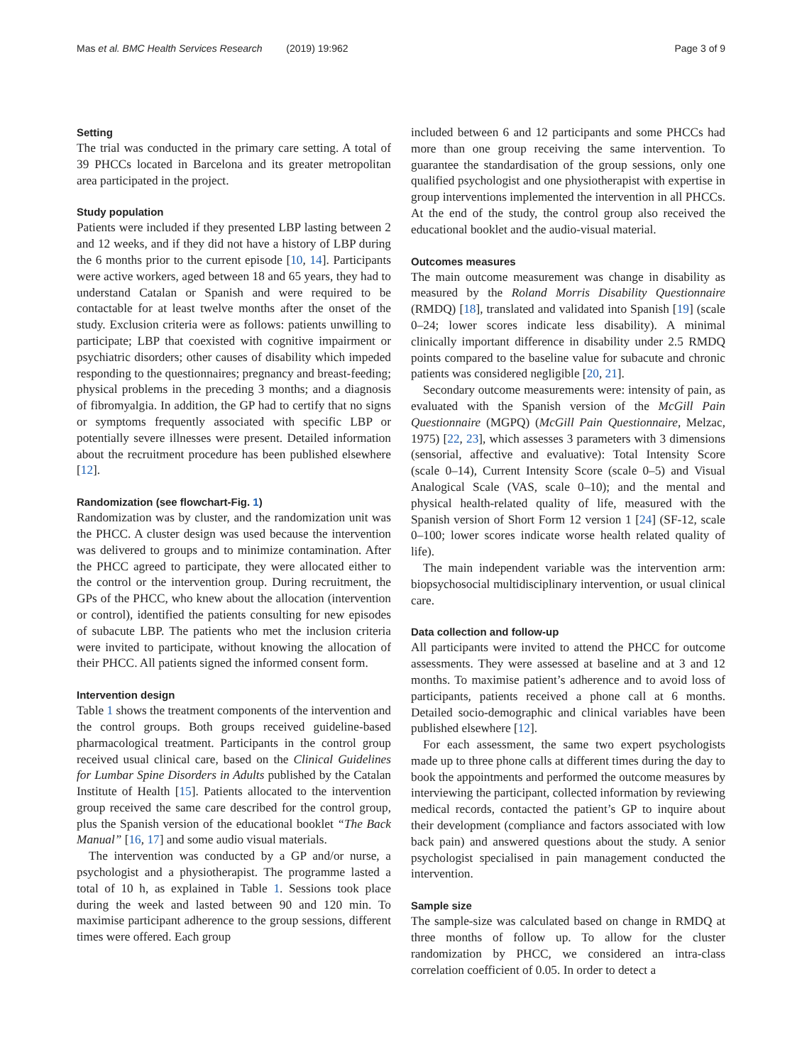Mas et al. BMC Health Services Research (2019) 19:962 Page 3 of 9
Setting
The trial was conducted in the primary care setting. A total of 39 PHCCs located in Barcelona and its greater metropolitan area participated in the project.
Study population
Patients were included if they presented LBP lasting between 2 and 12 weeks, and if they did not have a history of LBP during the 6 months prior to the current episode [10, 14]. Participants were active workers, aged between 18 and 65 years, they had to understand Catalan or Spanish and were required to be contactable for at least twelve months after the onset of the study. Exclusion criteria were as follows: patients unwilling to participate; LBP that coexisted with cognitive impairment or psychiatric disorders; other causes of disability which impeded responding to the questionnaires; pregnancy and breast-feeding; physical problems in the preceding 3 months; and a diagnosis of fibromyalgia. In addition, the GP had to certify that no signs or symptoms frequently associated with specific LBP or potentially severe illnesses were present. Detailed information about the recruitment procedure has been published elsewhere [12].
Randomization (see flowchart-Fig. 1)
Randomization was by cluster, and the randomization unit was the PHCC. A cluster design was used because the intervention was delivered to groups and to minimize contamination. After the PHCC agreed to participate, they were allocated either to the control or the intervention group. During recruitment, the GPs of the PHCC, who knew about the allocation (intervention or control), identified the patients consulting for new episodes of subacute LBP. The patients who met the inclusion criteria were invited to participate, without knowing the allocation of their PHCC. All patients signed the informed consent form.
Intervention design
Table 1 shows the treatment components of the intervention and the control groups. Both groups received guideline-based pharmacological treatment. Participants in the control group received usual clinical care, based on the Clinical Guidelines for Lumbar Spine Disorders in Adults published by the Catalan Institute of Health [15]. Patients allocated to the intervention group received the same care described for the control group, plus the Spanish version of the educational booklet “The Back Manual” [16, 17] and some audio visual materials.
The intervention was conducted by a GP and/or nurse, a psychologist and a physiotherapist. The programme lasted a total of 10 h, as explained in Table 1. Sessions took place during the week and lasted between 90 and 120 min. To maximise participant adherence to the group sessions, different times were offered. Each group
included between 6 and 12 participants and some PHCCs had more than one group receiving the same intervention. To guarantee the standardisation of the group sessions, only one qualified psychologist and one physiotherapist with expertise in group interventions implemented the intervention in all PHCCs. At the end of the study, the control group also received the educational booklet and the audio-visual material.
Outcomes measures
The main outcome measurement was change in disability as measured by the Roland Morris Disability Questionnaire (RMDQ) [18], translated and validated into Spanish [19] (scale 0–24; lower scores indicate less disability). A minimal clinically important difference in disability under 2.5 RMDQ points compared to the baseline value for subacute and chronic patients was considered negligible [20, 21].
Secondary outcome measurements were: intensity of pain, as evaluated with the Spanish version of the McGill Pain Questionnaire (MGPQ) (McGill Pain Questionnaire, Melzac, 1975) [22, 23], which assesses 3 parameters with 3 dimensions (sensorial, affective and evaluative): Total Intensity Score (scale 0–14), Current Intensity Score (scale 0–5) and Visual Analogical Scale (VAS, scale 0–10); and the mental and physical health-related quality of life, measured with the Spanish version of Short Form 12 version 1 [24] (SF-12, scale 0–100; lower scores indicate worse health related quality of life).
The main independent variable was the intervention arm: biopsychosocial multidisciplinary intervention, or usual clinical care.
Data collection and follow-up
All participants were invited to attend the PHCC for outcome assessments. They were assessed at baseline and at 3 and 12 months. To maximise patient’s adherence and to avoid loss of participants, patients received a phone call at 6 months. Detailed socio-demographic and clinical variables have been published elsewhere [12].
For each assessment, the same two expert psychologists made up to three phone calls at different times during the day to book the appointments and performed the outcome measures by interviewing the participant, collected information by reviewing medical records, contacted the patient’s GP to inquire about their development (compliance and factors associated with low back pain) and answered questions about the study. A senior psychologist specialised in pain management conducted the intervention.
Sample size
The sample-size was calculated based on change in RMDQ at three months of follow up. To allow for the cluster randomization by PHCC, we considered an intra-class correlation coefficient of 0.05. In order to detect a